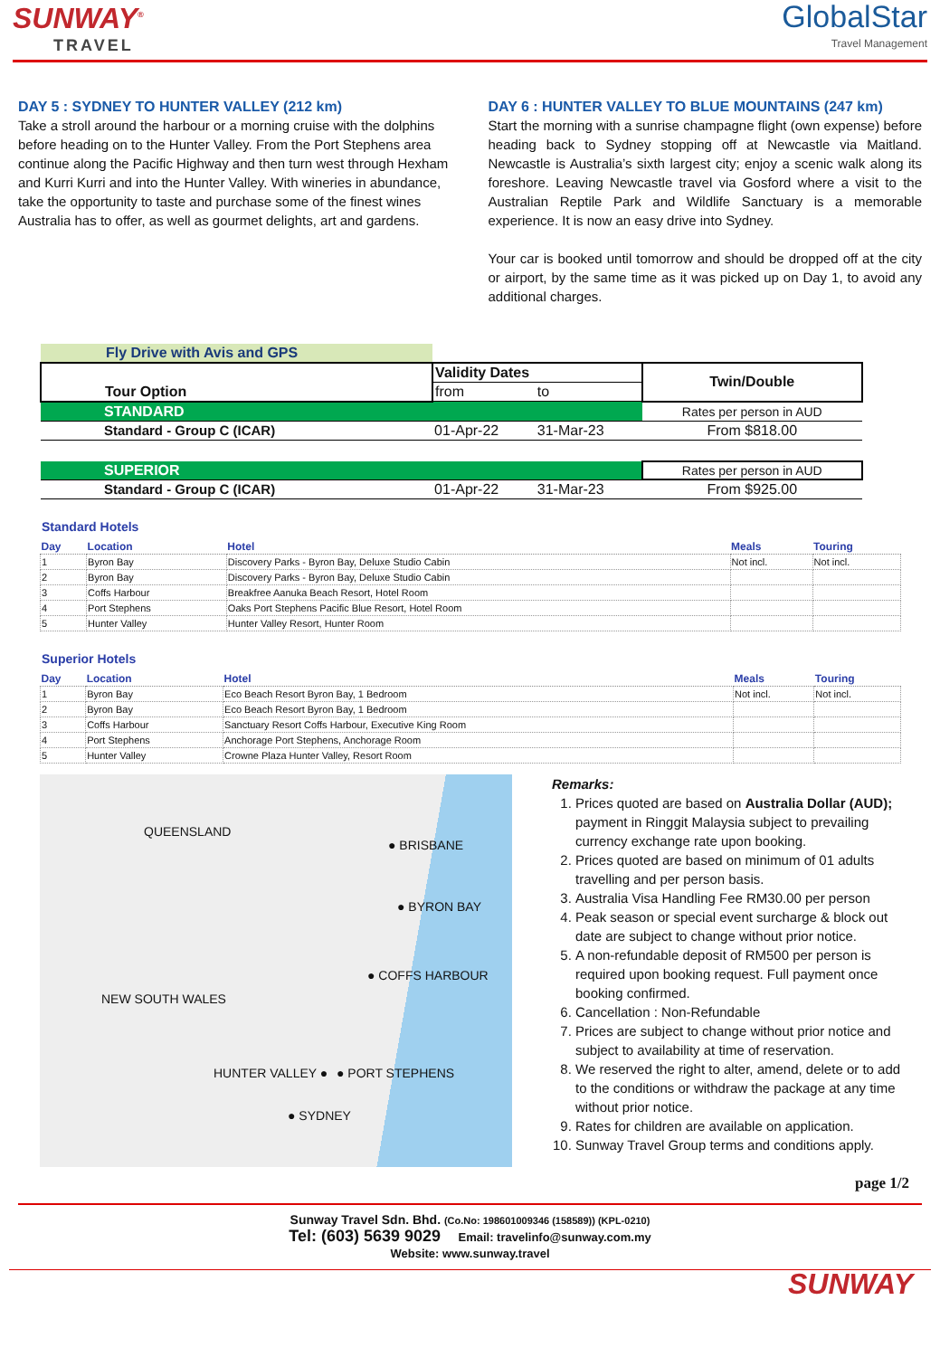SUNWAY<sup>®</sup>
TRAVEL
GlobalStar
Travel Management
DAY 5 : SYDNEY TO HUNTER VALLEY (212 km)
Take a stroll around the harbour or a morning cruise with the dolphins before heading on to the Hunter Valley. From the Port Stephens area continue along the Pacific Highway and then turn west through Hexham and Kurri Kurri and into the Hunter Valley. With wineries in abundance, take the opportunity to taste and purchase some of the finest wines Australia has to offer, as well as gourmet delights, art and gardens.
DAY 6 : HUNTER VALLEY TO BLUE MOUNTAINS (247 km)
Start the morning with a sunrise champagne flight (own expense) before heading back to Sydney stopping off at Newcastle via Maitland. Newcastle is Australia’s sixth largest city; enjoy a scenic walk along its foreshore. Leaving Newcastle travel via Gosford where a visit to the Australian Reptile Park and Wildlife Sanctuary is a memorable experience. It is now an easy drive into Sydney.
Your car is booked until tomorrow and should be dropped off at the city or airport, by the same time as it was picked up on Day 1, to avoid any additional charges.
| Fly Drive with Avis and GPS | | | |
| Tour Option | Validity Dates | | Twin/Double |
| | from | to | |
| STANDARD | | | Rates per person in AUD |
| Standard - Group C (ICAR) | 01-Apr-22 | 31-Mar-23 | From $818.00 |
| SUPERIOR | | | Rates per person in AUD |
| Standard - Group C (ICAR) | 01-Apr-22 | 31-Mar-23 | From $925.00 |
Standard Hotels
| Day | Location | Hotel | Meals | Touring |
| --- | --- | --- | --- | --- |
| 1 | Byron Bay | Discovery Parks - Byron Bay, Deluxe Studio Cabin | Not incl. | Not incl. |
| 2 | Byron Bay | Discovery Parks - Byron Bay, Deluxe Studio Cabin | | |
| 3 | Coffs Harbour | Breakfree Aanuka Beach Resort, Hotel Room | | |
| 4 | Port Stephens | Oaks Port Stephens Pacific Blue Resort, Hotel Room | | |
| 5 | Hunter Valley | Hunter Valley Resort, Hunter Room | | |
Superior Hotels
| Day | Location | Hotel | Meals | Touring |
| --- | --- | --- | --- | --- |
| 1 | Byron Bay | Eco Beach Resort Byron Bay, 1 Bedroom | Not incl. | Not incl. |
| 2 | Byron Bay | Eco Beach Resort Byron Bay, 1 Bedroom | | |
| 3 | Coffs Harbour | Sanctuary Resort Coffs Harbour, Executive King Room | | |
| 4 | Port Stephens | Anchorage Port Stephens, Anchorage Room | | |
| 5 | Hunter Valley | Crowne Plaza Hunter Valley, Resort Room | | |
QUEENSLAND
● BRISBANE
● BYRON BAY
● COFFS HARBOUR
NEW SOUTH WALES
HUNTER VALLEY ● ● PORT STEPHENS
● SYDNEY
Remarks:
1. Prices quoted are based on Australia Dollar (AUD); payment in Ringgit Malaysia subject to prevailing currency exchange rate upon booking.
2. Prices quoted are based on minimum of 01 adults travelling and per person basis.
3. Australia Visa Handling Fee RM30.00 per person
4. Peak season or special event surcharge & block out date are subject to change without prior notice.
5. A non-refundable deposit of RM500 per person is required upon booking request. Full payment once booking confirmed.
6. Cancellation : Non-Refundable
7. Prices are subject to change without prior notice and subject to availability at time of reservation.
8. We reserved the right to alter, amend, delete or to add to the conditions or withdraw the package at any time without prior notice.
9. Rates for children are available on application.
10. Sunway Travel Group terms and conditions apply.
page 1/2
Sunway Travel Sdn. Bhd. (Co.No: 198601009346 (158589)) (KPL-0210)
Tel: (603) 5639 9029 Email: travelinfo@sunway.com.my
Website: www.sunway.travel
SUNWAY